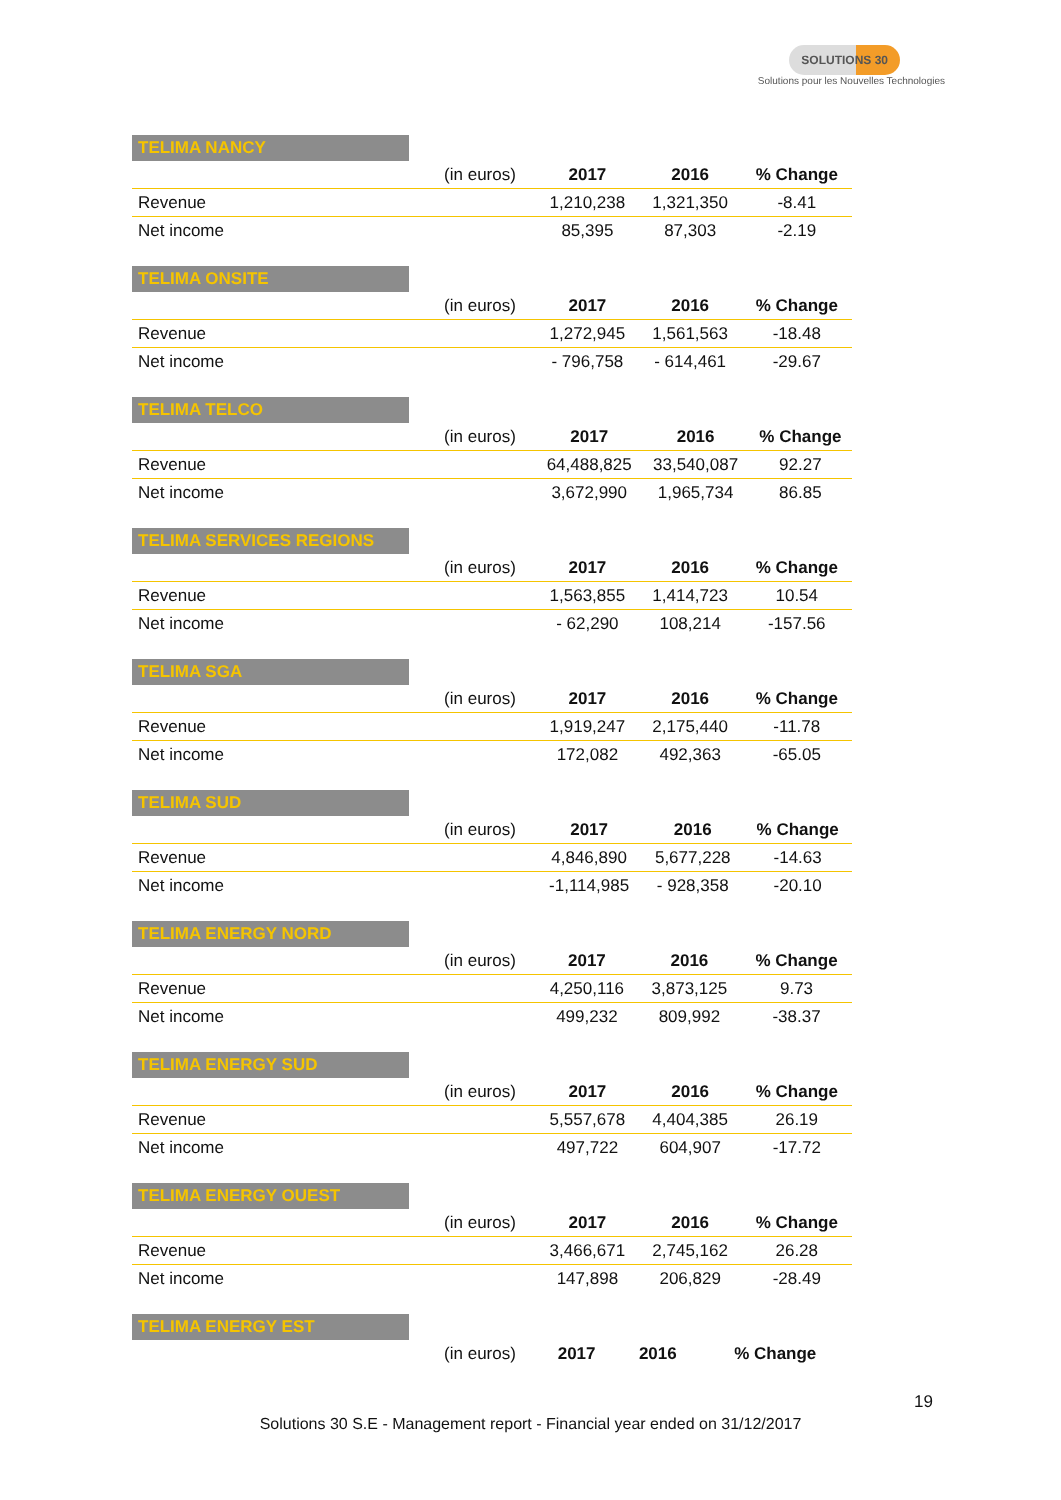SOLUTIONS 30
Solutions pour les Nouvelles Technologies
TELIMA NANCY
| | (in euros) | 2017 | 2016 | % Change |
| --- | --- | --- | --- | --- |
| Revenue | | 1,210,238 | 1,321,350 | -8.41 |
| Net income | | 85,395 | 87,303 | -2.19 |
TELIMA ONSITE
| | (in euros) | 2017 | 2016 | % Change |
| --- | --- | --- | --- | --- |
| Revenue | | 1,272,945 | 1,561,563 | -18.48 |
| Net income | | - 796,758 | - 614,461 | -29.67 |
TELIMA TELCO
| | (in euros) | 2017 | 2016 | % Change |
| --- | --- | --- | --- | --- |
| Revenue | | 64,488,825 | 33,540,087 | 92.27 |
| Net income | | 3,672,990 | 1,965,734 | 86.85 |
TELIMA SERVICES REGIONS
| | (in euros) | 2017 | 2016 | % Change |
| --- | --- | --- | --- | --- |
| Revenue | | 1,563,855 | 1,414,723 | 10.54 |
| Net income | | - 62,290 | 108,214 | -157.56 |
TELIMA SGA
| | (in euros) | 2017 | 2016 | % Change |
| --- | --- | --- | --- | --- |
| Revenue | | 1,919,247 | 2,175,440 | -11.78 |
| Net income | | 172,082 | 492,363 | -65.05 |
TELIMA SUD
| | (in euros) | 2017 | 2016 | % Change |
| --- | --- | --- | --- | --- |
| Revenue | | 4,846,890 | 5,677,228 | -14.63 |
| Net income | | -1,114,985 | - 928,358 | -20.10 |
TELIMA ENERGY NORD
| | (in euros) | 2017 | 2016 | % Change |
| --- | --- | --- | --- | --- |
| Revenue | | 4,250,116 | 3,873,125 | 9.73 |
| Net income | | 499,232 | 809,992 | -38.37 |
TELIMA ENERGY SUD
| | (in euros) | 2017 | 2016 | % Change |
| --- | --- | --- | --- | --- |
| Revenue | | 5,557,678 | 4,404,385 | 26.19 |
| Net income | | 497,722 | 604,907 | -17.72 |
TELIMA ENERGY OUEST
| | (in euros) | 2017 | 2016 | % Change |
| --- | --- | --- | --- | --- |
| Revenue | | 3,466,671 | 2,745,162 | 26.28 |
| Net income | | 147,898 | 206,829 | -28.49 |
TELIMA ENERGY EST
| | (in euros) | 2017 | 2016 | % Change |
| --- | --- | --- | --- | --- |
19
Solutions 30 S.E - Management report - Financial year ended on 31/12/2017